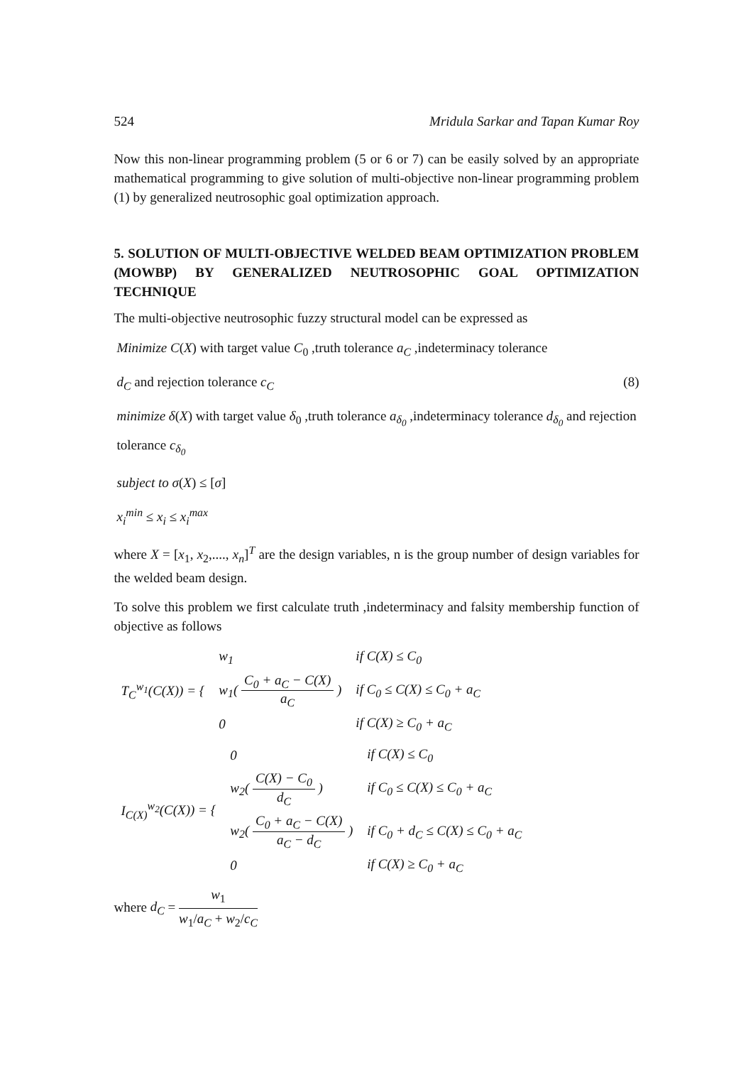524 Mridula Sarkar and Tapan Kumar Roy
Now this non-linear programming problem (5 or 6 or 7) can be easily solved by an appropriate mathematical programming to give solution of multi-objective non-linear programming problem (1) by generalized neutrosophic goal optimization approach.
5. SOLUTION OF MULTI-OBJECTIVE WELDED BEAM OPTIMIZATION PROBLEM (MOWBP) BY GENERALIZED NEUTROSOPHIC GOAL OPTIMIZATION TECHNIQUE
The multi-objective neutrosophic fuzzy structural model can be expressed as
Minimize C(X) with target value C<sub>0</sub> ,truth tolerance a<sub>C</sub> ,indeterminacy tolerance
d<sub>C</sub> and rejection tolerance c<sub>C</sub> (8)
minimize δ(X) with target value δ<sub>0</sub> ,truth tolerance a<sub>δ<sub>0</sub></sub> ,indeterminacy tolerance d<sub>δ<sub>0</sub></sub> and rejection tolerance c<sub>δ<sub>0</sub></sub>
subject to σ(X) ≤ [σ]
x<sub>i</sub><sup>min</sup> ≤ x<sub>i</sub> ≤ x<sub>i</sub><sup>max</sup>
where X = [x<sub>1</sub>, x<sub>2</sub>,...., x<sub>n</sub>]<sup>T</sup> are the design variables, n is the group number of design variables for the welded beam design.
To solve this problem we first calculate truth ,indeterminacy and falsity membership function of objective as follows
| T<sub>C</sub><sup>w<sub>1</sub></sup> ( C ( X )) = { | w<sub>1</sub> | if C(X) ≤ C<sub>0</sub> |
| | w<sub>1</sub>( C<sub>0</sub> + a<sub>C</sub> − C(X) a<sub>C</sub> ) | if C<sub>0</sub> ≤ C(X) ≤ C<sub>0</sub> + a<sub>C</sub> |
| | 0 | if C(X) ≥ C<sub>0</sub> + a<sub>C</sub> |
| I<sub>C(X)</sub><sup>w<sub>2</sub></sup> ( C ( X )) = { | 0 | if C(X) ≤ C<sub>0</sub> |
| | w<sub>2</sub>( C(X) − C<sub>0</sub> d<sub>C</sub> ) | if C<sub>0</sub> ≤ C(X) ≤ C<sub>0</sub> + a<sub>C</sub> |
| | w<sub>2</sub>( C<sub>0</sub> + a<sub>C</sub> − C(X) a<sub>C</sub> − d<sub>C</sub> ) | if C<sub>0</sub> + d<sub>C</sub> ≤ C(X) ≤ C<sub>0</sub> + a<sub>C</sub> |
| | 0 | if C(X) ≥ C<sub>0</sub> + a<sub>C</sub> |
where d<sub>C</sub> = w<sub>1</sub> w<sub>1</sub>/a<sub>C</sub> + w<sub>2</sub>/c<sub>C</sub>